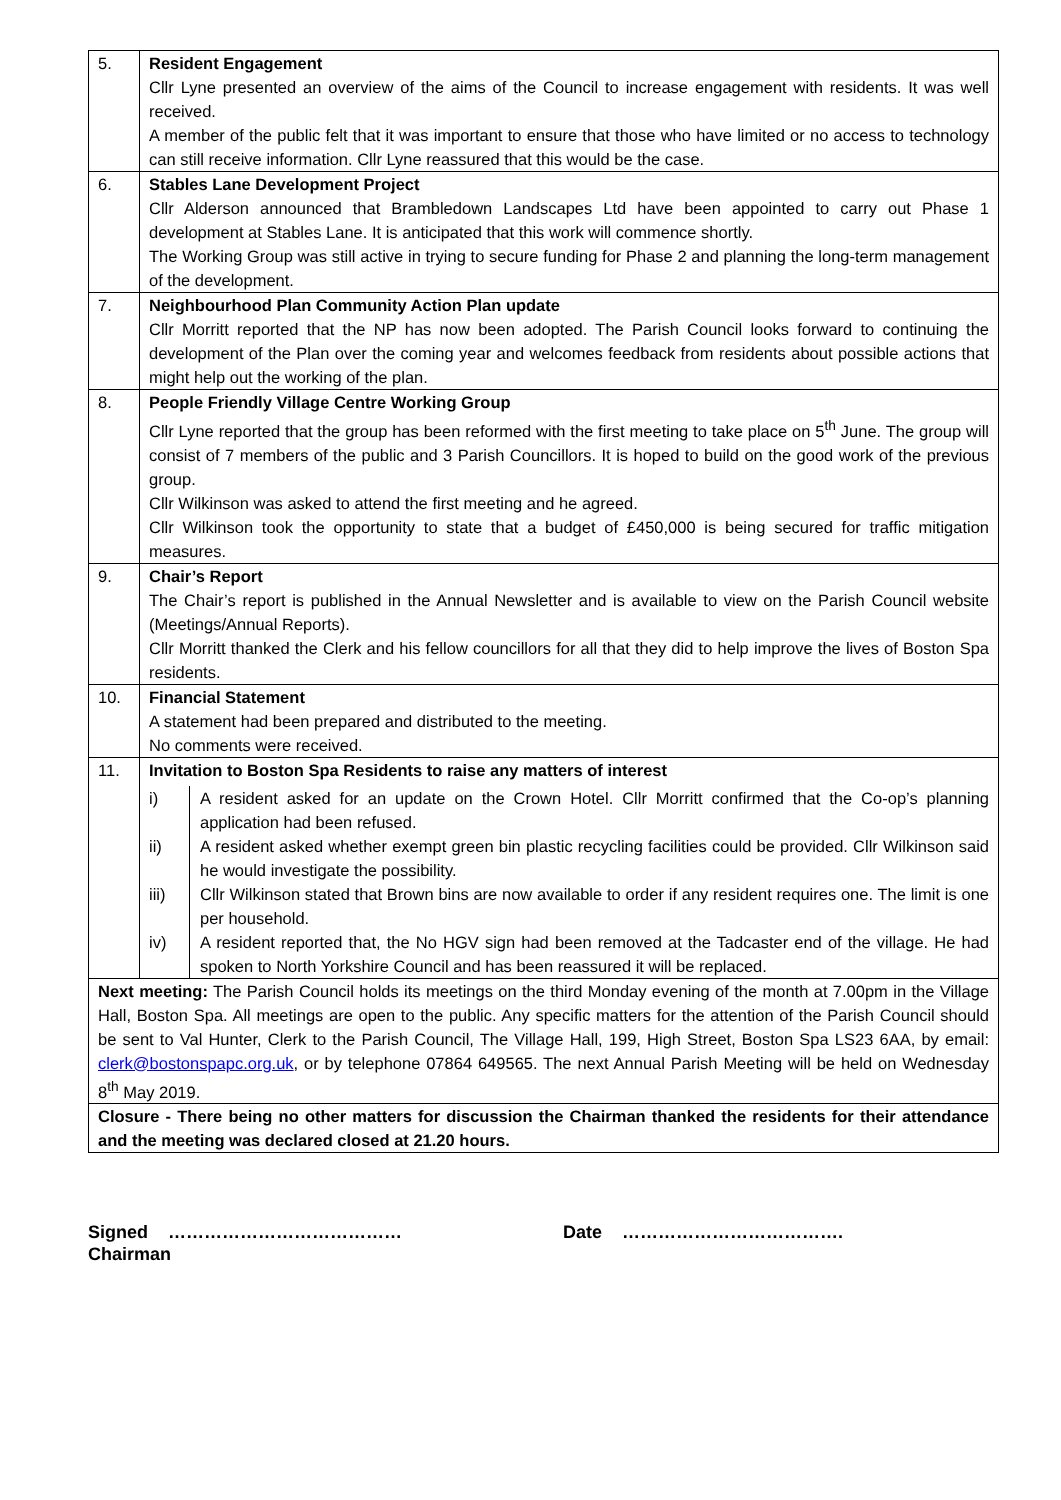| 5. | Resident Engagement Cllr Lyne presented an overview of the aims of the Council to increase engagement with residents. It was well received. A member of the public felt that it was important to ensure that those who have limited or no access to technology can still receive information. Cllr Lyne reassured that this would be the case. |
| 6. | Stables Lane Development Project Cllr Alderson announced that Brambledown Landscapes Ltd have been appointed to carry out Phase 1 development at Stables Lane. It is anticipated that this work will commence shortly. The Working Group was still active in trying to secure funding for Phase 2 and planning the long-term management of the development. |
| 7. | Neighbourhood Plan Community Action Plan update Cllr Morritt reported that the NP has now been adopted. The Parish Council looks forward to continuing the development of the Plan over the coming year and welcomes feedback from residents about possible actions that might help out the working of the plan. |
| 8. | People Friendly Village Centre Working Group Cllr Lyne reported that the group has been reformed with the first meeting to take place on 5<sup>th</sup> June. The group will consist of 7 members of the public and 3 Parish Councillors. It is hoped to build on the good work of the previous group. Cllr Wilkinson was asked to attend the first meeting and he agreed. Cllr Wilkinson took the opportunity to state that a budget of £450,000 is being secured for traffic mitigation measures. |
| 9. | Chair’s Report The Chair’s report is published in the Annual Newsletter and is available to view on the Parish Council website (Meetings/Annual Reports). Cllr Morritt thanked the Clerk and his fellow councillors for all that they did to help improve the lives of Boston Spa residents. |
| 10. | Financial Statement A statement had been prepared and distributed to the meeting. No comments were received. |
| 11. | Invitation to Boston Spa Residents to raise any matters of interest / i) / A resident asked for an update on the Crown Hotel. Cllr Morritt confirmed that the Co-op’s planning application had been refused. / / ii) / A resident asked whether exempt green bin plastic recycling facilities could be provided. Cllr Wilkinson said he would investigate the possibility. / / iii) / Cllr Wilkinson stated that Brown bins are now available to order if any resident requires one. The limit is one per household. / / iv) / A resident reported that, the No HGV sign had been removed at the Tadcaster end of the village. He had spoken to North Yorkshire Council and has been reassured it will be replaced. / |
| Next meeting: The Parish Council holds its meetings on the third Monday evening of the month at 7.00pm in the Village Hall, Boston Spa. All meetings are open to the public. Any specific matters for the attention of the Parish Council should be sent to Val Hunter, Clerk to the Parish Council, The Village Hall, 199, High Street, Boston Spa LS23 6AA, by email: clerk@bostonspapc.org.uk , or by telephone 07864 649565. The next Annual Parish Meeting will be held on Wednesday 8<sup>th</sup> May 2019. | |
| Closure - There being no other matters for discussion the Chairman thanked the residents for their attendance and the meeting was declared closed at 21.20 hours. | |
Signed …………………………………
Chairman
Date ……………………………….